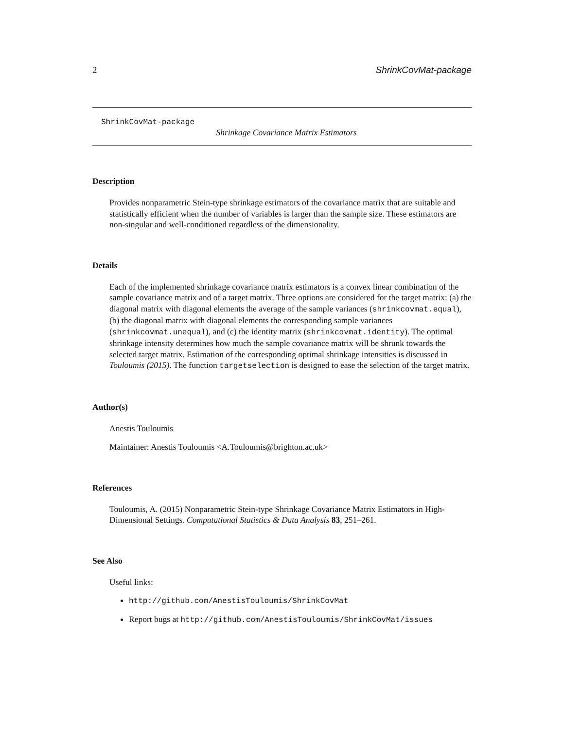2 ShrinkCovMat-package
ShrinkCovMat-package
Shrinkage Covariance Matrix Estimators
Description
Provides nonparametric Stein-type shrinkage estimators of the covariance matrix that are suitable and statistically efficient when the number of variables is larger than the sample size. These estimators are non-singular and well-conditioned regardless of the dimensionality.
Details
Each of the implemented shrinkage covariance matrix estimators is a convex linear combination of the sample covariance matrix and of a target matrix. Three options are considered for the target matrix: (a) the diagonal matrix with diagonal elements the average of the sample variances (shrinkcovmat.equal), (b) the diagonal matrix with diagonal elements the corresponding sample variances (shrinkcovmat.unequal), and (c) the identity matrix (shrinkcovmat.identity). The optimal shrinkage intensity determines how much the sample covariance matrix will be shrunk towards the selected target matrix. Estimation of the corresponding optimal shrinkage intensities is discussed in Touloumis (2015). The function targetselection is designed to ease the selection of the target matrix.
Author(s)
Anestis Touloumis
Maintainer: Anestis Touloumis <A.Touloumis@brighton.ac.uk>
References
Touloumis, A. (2015) Nonparametric Stein-type Shrinkage Covariance Matrix Estimators in High-Dimensional Settings. Computational Statistics & Data Analysis 83, 251–261.
See Also
Useful links:
http://github.com/AnestisTouloumis/ShrinkCovMat
Report bugs at http://github.com/AnestisTouloumis/ShrinkCovMat/issues